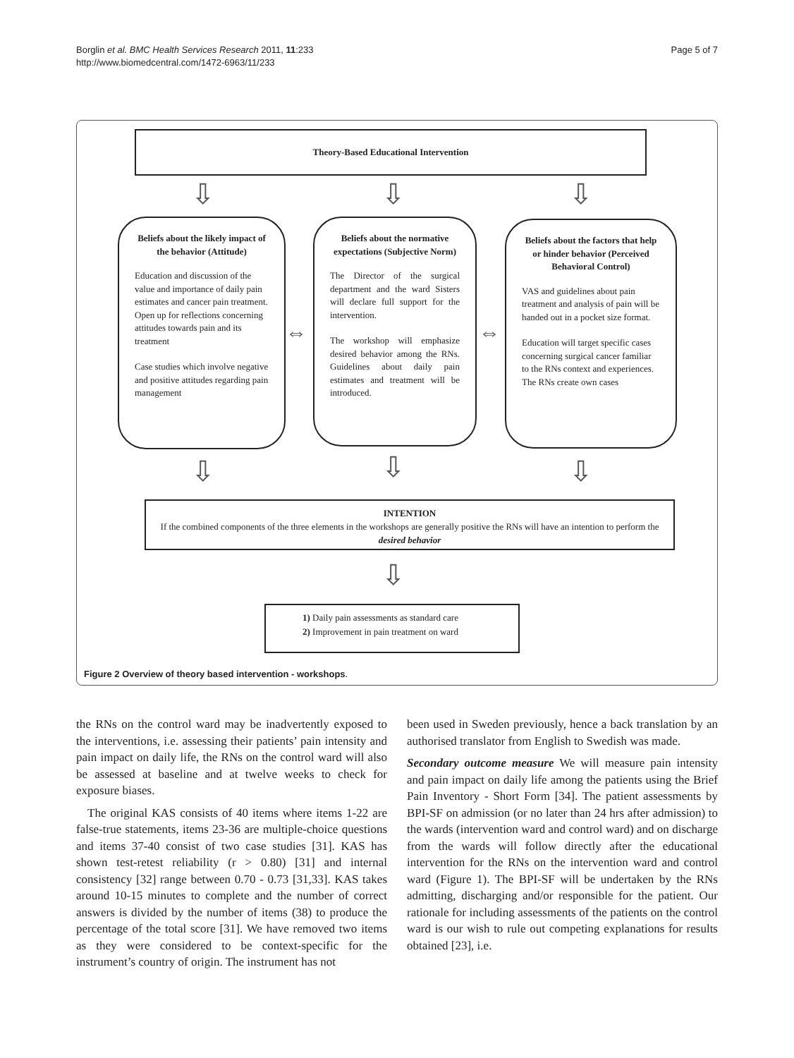Borglin et al. BMC Health Services Research 2011, 11:233
http://www.biomedcentral.com/1472-6963/11/233
Page 5 of 7
Theory-Based Educational Intervention
⇩ ⇩ ⇩
Beliefs about the likely impact of the behavior (Attitude)
Education and discussion of the value and importance of daily pain estimates and cancer pain treatment. Open up for reflections concerning attitudes towards pain and its treatment
Case studies which involve negative and positive attitudes regarding pain management
⇔
Beliefs about the normative expectations (Subjective Norm)
The Director of the surgical department and the ward Sisters will declare full support for the intervention.
The workshop will emphasize desired behavior among the RNs. Guidelines about daily pain estimates and treatment will be introduced.
⇔
Beliefs about the factors that help or hinder behavior (Perceived Behavioral Control)
VAS and guidelines about pain treatment and analysis of pain will be handed out in a pocket size format.
Education will target specific cases concerning surgical cancer familiar to the RNs context and experiences. The RNs create own cases
⇩ ⇩ ⇩
INTENTION
If the combined components of the three elements in the workshops are generally positive the RNs will have an intention to perform the desired behavior
⇩
1) Daily pain assessments as standard care
2) Improvement in pain treatment on ward
Figure 2 Overview of theory based intervention - workshops.
the RNs on the control ward may be inadvertently exposed to the interventions, i.e. assessing their patients’ pain intensity and pain impact on daily life, the RNs on the control ward will also be assessed at baseline and at twelve weeks to check for exposure biases.
The original KAS consists of 40 items where items 1-22 are false-true statements, items 23-36 are multiple-choice questions and items 37-40 consist of two case studies [31]. KAS has shown test-retest reliability (r > 0.80) [31] and internal consistency [32] range between 0.70 - 0.73 [31,33]. KAS takes around 10-15 minutes to complete and the number of correct answers is divided by the number of items (38) to produce the percentage of the total score [31]. We have removed two items as they were considered to be context-specific for the instrument’s country of origin. The instrument has not
been used in Sweden previously, hence a back translation by an authorised translator from English to Swedish was made.
Secondary outcome measure We will measure pain intensity and pain impact on daily life among the patients using the Brief Pain Inventory - Short Form [34]. The patient assessments by BPI-SF on admission (or no later than 24 hrs after admission) to the wards (intervention ward and control ward) and on discharge from the wards will follow directly after the educational intervention for the RNs on the intervention ward and control ward (Figure 1). The BPI-SF will be undertaken by the RNs admitting, discharging and/or responsible for the patient. Our rationale for including assessments of the patients on the control ward is our wish to rule out competing explanations for results obtained [23], i.e.